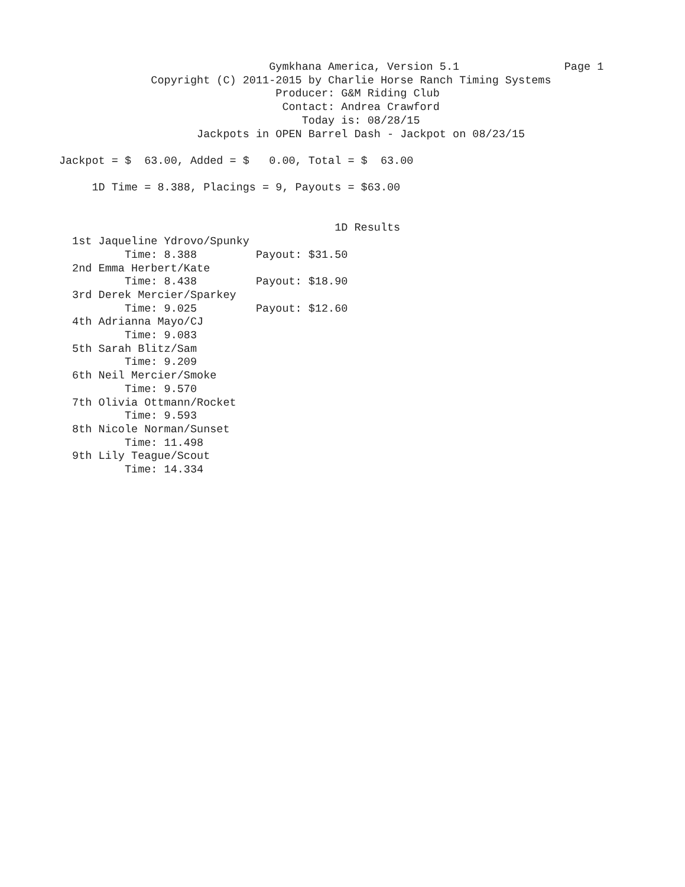Gymkhana America, Version 5.1                Page 1
                       Copyright (C) 2011-2015 by Charlie Horse Ranch Timing Systems
                                          Producer: G&M Riding Club
                                           Contact: Andrea Crawford
                                              Today is: 08/28/15
                              Jackpots in OPEN Barrel Dash - Jackpot on 08/23/15

         Jackpot = $  63.00, Added = $   0.00, Total = $  63.00

              1D Time = 8.388, Placings = 9, Payouts = $63.00


                                                   1D Results
           1st Jaqueline Ydrovo/Spunky
                   Time: 8.388         Payout: $31.50
           2nd Emma Herbert/Kate
                   Time: 8.438         Payout: $18.90
           3rd Derek Mercier/Sparkey
                   Time: 9.025         Payout: $12.60
           4th Adrianna Mayo/CJ
                   Time: 9.083
           5th Sarah Blitz/Sam
                   Time: 9.209
           6th Neil Mercier/Smoke
                   Time: 9.570
           7th Olivia Ottmann/Rocket
                   Time: 9.593
           8th Nicole Norman/Sunset
                   Time: 11.498
           9th Lily Teague/Scout
                   Time: 14.334